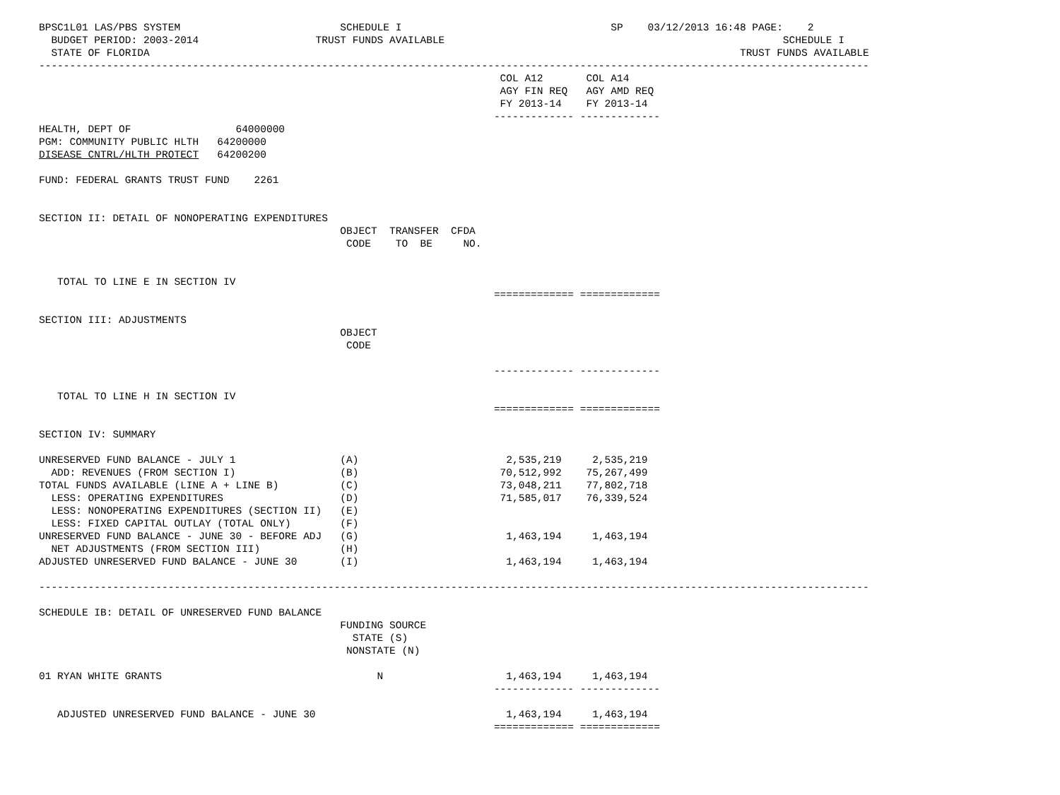BPSC1L01 LAS/PBS SYSTEM                          SCHEDULE I                                  SP    03/12/2013 16:48 PAGE:    2
  BUDGET PERIOD: 2003-2014                   TRUST FUNDS AVAILABLE                                                       SCHEDULE I
  STATE OF FLORIDA                                                                                                TRUST FUNDS AVAILABLE
---------------------------------------------------------------------------------------------------------------------------------------
                                                                           COL A12       COL A14
                                                                           AGY FIN REQ   AGY AMD REQ
                                                                           FY 2013-14    FY 2013-14
                                                                          ------------- -------------
HEALTH, DEPT OF                 64000000
PGM: COMMUNITY PUBLIC HLTH   64200000
DISEASE CNTRL/HLTH PROTECT   64200200

FUND: FEDERAL GRANTS TRUST FUND    2261


SECTION II: DETAIL OF NONOPERATING EXPENDITURES
                                                 OBJECT  TRANSFER  CFDA
                                                  CODE    TO  BE     NO.


   TOTAL TO LINE E IN SECTION IV
                                                                          ============= =============

SECTION III: ADJUSTMENTS
                                                 OBJECT
                                                  CODE

                                                                          ------------- -------------

   TOTAL TO LINE H IN SECTION IV
                                                                          ============= =============

SECTION IV: SUMMARY

UNRESERVED FUND BALANCE - JULY 1                 (A)                        2,535,219     2,535,219
  ADD: REVENUES (FROM SECTION I)                 (B)                       70,512,992    75,267,499
TOTAL FUNDS AVAILABLE (LINE A + LINE B)          (C)                       73,048,211    77,802,718
  LESS: OPERATING EXPENDITURES                   (D)                       71,585,017    76,339,524
  LESS: NONOPERATING EXPENDITURES (SECTION II)   (E)
  LESS: FIXED CAPITAL OUTLAY (TOTAL ONLY)        (F)
UNRESERVED FUND BALANCE - JUNE 30 - BEFORE ADJ   (G)                        1,463,194     1,463,194
  NET ADJUSTMENTS (FROM SECTION III)             (H)
ADJUSTED UNRESERVED FUND BALANCE - JUNE 30       (I)                        1,463,194     1,463,194

---------------------------------------------------------------------------------------------------------------------------------------

SCHEDULE IB: DETAIL OF UNRESERVED FUND BALANCE
                                                 FUNDING SOURCE
                                                   STATE (S)
                                                  NONSTATE (N)

01 RYAN WHITE GRANTS                                   N                    1,463,194     1,463,194
                                                                          ------------- -------------

   ADJUSTED UNRESERVED FUND BALANCE - JUNE 30                               1,463,194     1,463,194
                                                                          ============= =============